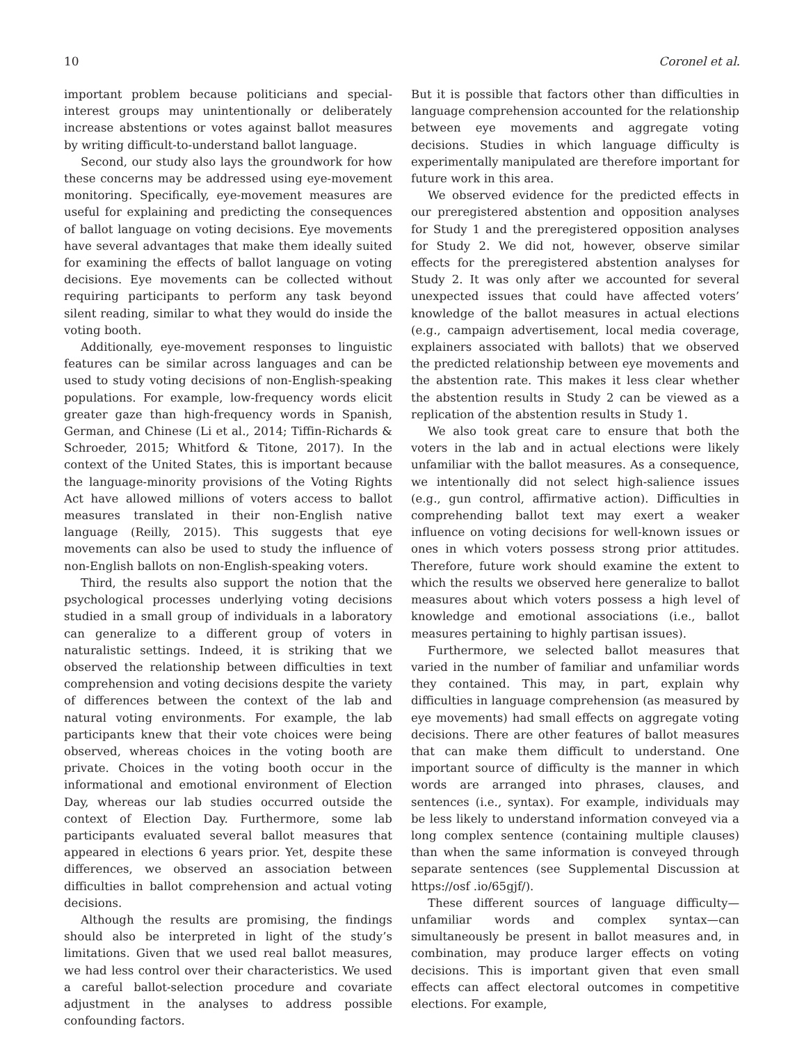10 Coronel et al.
important problem because politicians and special-interest groups may unintentionally or deliberately increase abstentions or votes against ballot measures by writing difficult-to-understand ballot language.
Second, our study also lays the groundwork for how these concerns may be addressed using eye-movement monitoring. Specifically, eye-movement measures are useful for explaining and predicting the consequences of ballot language on voting decisions. Eye movements have several advantages that make them ideally suited for examining the effects of ballot language on voting decisions. Eye movements can be collected without requiring participants to perform any task beyond silent reading, similar to what they would do inside the voting booth.
Additionally, eye-movement responses to linguistic features can be similar across languages and can be used to study voting decisions of non-English-speaking populations. For example, low-frequency words elicit greater gaze than high-frequency words in Spanish, German, and Chinese (Li et al., 2014; Tiffin-Richards & Schroeder, 2015; Whitford & Titone, 2017). In the context of the United States, this is important because the language-minority provisions of the Voting Rights Act have allowed millions of voters access to ballot measures translated in their non-English native language (Reilly, 2015). This suggests that eye movements can also be used to study the influence of non-English ballots on non-English-speaking voters.
Third, the results also support the notion that the psychological processes underlying voting decisions studied in a small group of individuals in a laboratory can generalize to a different group of voters in naturalistic settings. Indeed, it is striking that we observed the relationship between difficulties in text comprehension and voting decisions despite the variety of differences between the context of the lab and natural voting environments. For example, the lab participants knew that their vote choices were being observed, whereas choices in the voting booth are private. Choices in the voting booth occur in the informational and emotional environment of Election Day, whereas our lab studies occurred outside the context of Election Day. Furthermore, some lab participants evaluated several ballot measures that appeared in elections 6 years prior. Yet, despite these differences, we observed an association between difficulties in ballot comprehension and actual voting decisions.
Although the results are promising, the findings should also be interpreted in light of the study’s limitations. Given that we used real ballot measures, we had less control over their characteristics. We used a careful ballot-selection procedure and covariate adjustment in the analyses to address possible confounding factors.
But it is possible that factors other than difficulties in language comprehension accounted for the relationship between eye movements and aggregate voting decisions. Studies in which language difficulty is experimentally manipulated are therefore important for future work in this area.
We observed evidence for the predicted effects in our preregistered abstention and opposition analyses for Study 1 and the preregistered opposition analyses for Study 2. We did not, however, observe similar effects for the preregistered abstention analyses for Study 2. It was only after we accounted for several unexpected issues that could have affected voters’ knowledge of the ballot measures in actual elections (e.g., campaign advertisement, local media coverage, explainers associated with ballots) that we observed the predicted relationship between eye movements and the abstention rate. This makes it less clear whether the abstention results in Study 2 can be viewed as a replication of the abstention results in Study 1.
We also took great care to ensure that both the voters in the lab and in actual elections were likely unfamiliar with the ballot measures. As a consequence, we intentionally did not select high-salience issues (e.g., gun control, affirmative action). Difficulties in comprehending ballot text may exert a weaker influence on voting decisions for well-known issues or ones in which voters possess strong prior attitudes. Therefore, future work should examine the extent to which the results we observed here generalize to ballot measures about which voters possess a high level of knowledge and emotional associations (i.e., ballot measures pertaining to highly partisan issues).
Furthermore, we selected ballot measures that varied in the number of familiar and unfamiliar words they contained. This may, in part, explain why difficulties in language comprehension (as measured by eye movements) had small effects on aggregate voting decisions. There are other features of ballot measures that can make them difficult to understand. One important source of difficulty is the manner in which words are arranged into phrases, clauses, and sentences (i.e., syntax). For example, individuals may be less likely to understand information conveyed via a long complex sentence (containing multiple clauses) than when the same information is conveyed through separate sentences (see Supplemental Discussion at https://osf .io/65gjf/).
These different sources of language difficulty—unfamiliar words and complex syntax—can simultaneously be present in ballot measures and, in combination, may produce larger effects on voting decisions. This is important given that even small effects can affect electoral outcomes in competitive elections. For example,